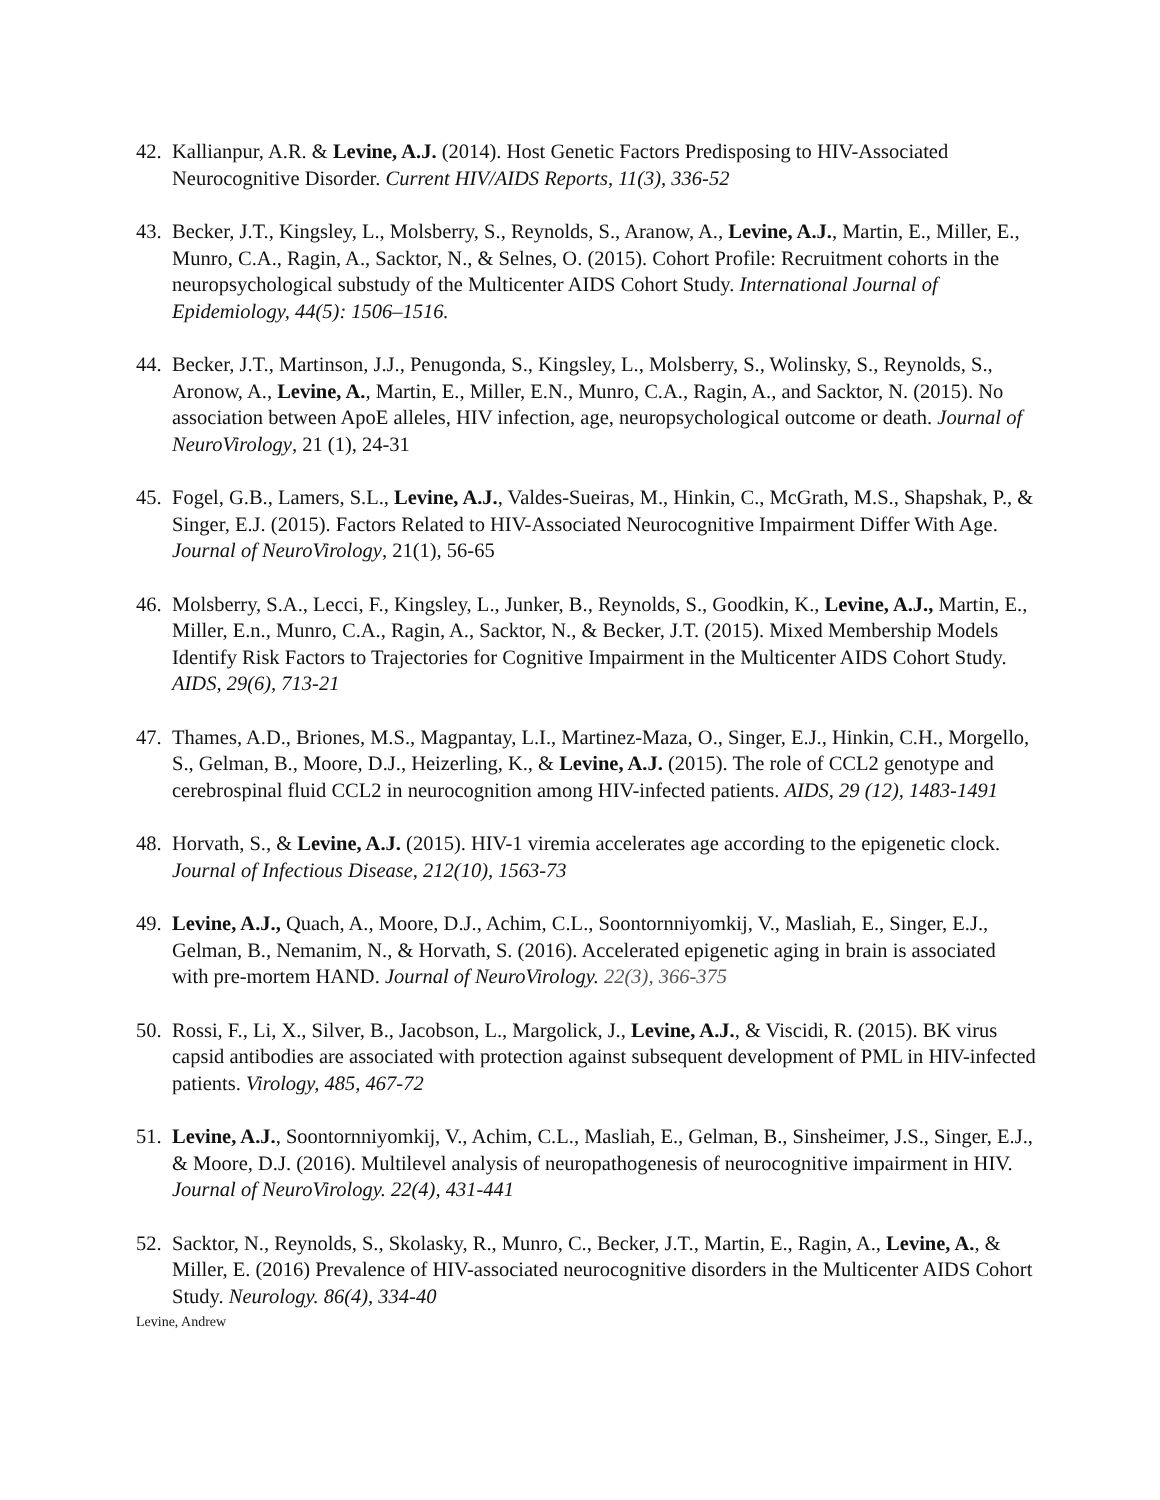42. Kallianpur, A.R. & Levine, A.J. (2014). Host Genetic Factors Predisposing to HIV-Associated Neurocognitive Disorder. Current HIV/AIDS Reports, 11(3), 336-52
43. Becker, J.T., Kingsley, L., Molsberry, S., Reynolds, S., Aranow, A., Levine, A.J., Martin, E., Miller, E., Munro, C.A., Ragin, A., Sacktor, N., & Selnes, O. (2015). Cohort Profile: Recruitment cohorts in the neuropsychological substudy of the Multicenter AIDS Cohort Study. International Journal of Epidemiology, 44(5): 1506–1516.
44. Becker, J.T., Martinson, J.J., Penugonda, S., Kingsley, L., Molsberry, S., Wolinsky, S., Reynolds, S., Aronow, A., Levine, A., Martin, E., Miller, E.N., Munro, C.A., Ragin, A., and Sacktor, N. (2015). No association between ApoE alleles, HIV infection, age, neuropsychological outcome or death. Journal of NeuroVirology, 21 (1), 24-31
45. Fogel, G.B., Lamers, S.L., Levine, A.J., Valdes-Sueiras, M., Hinkin, C., McGrath, M.S., Shapshak, P., & Singer, E.J. (2015). Factors Related to HIV-Associated Neurocognitive Impairment Differ With Age. Journal of NeuroVirology, 21(1), 56-65
46. Molsberry, S.A., Lecci, F., Kingsley, L., Junker, B., Reynolds, S., Goodkin, K., Levine, A.J., Martin, E., Miller, E.n., Munro, C.A., Ragin, A., Sacktor, N., & Becker, J.T. (2015). Mixed Membership Models Identify Risk Factors to Trajectories for Cognitive Impairment in the Multicenter AIDS Cohort Study. AIDS, 29(6), 713-21
47. Thames, A.D., Briones, M.S., Magpantay, L.I., Martinez-Maza, O., Singer, E.J., Hinkin, C.H., Morgello, S., Gelman, B., Moore, D.J., Heizerling, K., & Levine, A.J. (2015). The role of CCL2 genotype and cerebrospinal fluid CCL2 in neurocognition among HIV-infected patients. AIDS, 29 (12), 1483-1491
48. Horvath, S., & Levine, A.J. (2015). HIV-1 viremia accelerates age according to the epigenetic clock. Journal of Infectious Disease, 212(10), 1563-73
49. Levine, A.J., Quach, A., Moore, D.J., Achim, C.L., Soontornniyomkij, V., Masliah, E., Singer, E.J., Gelman, B., Nemanim, N., & Horvath, S. (2016). Accelerated epigenetic aging in brain is associated with pre-mortem HAND. Journal of NeuroVirology. 22(3), 366-375
50. Rossi, F., Li, X., Silver, B., Jacobson, L., Margolick, J., Levine, A.J., & Viscidi, R. (2015). BK virus capsid antibodies are associated with protection against subsequent development of PML in HIV-infected patients. Virology, 485, 467-72
51. Levine, A.J., Soontornniyomkij, V., Achim, C.L., Masliah, E., Gelman, B., Sinsheimer, J.S., Singer, E.J., & Moore, D.J. (2016). Multilevel analysis of neuropathogenesis of neurocognitive impairment in HIV. Journal of NeuroVirology. 22(4), 431-441
52. Sacktor, N., Reynolds, S., Skolasky, R., Munro, C., Becker, J.T., Martin, E., Ragin, A., Levine, A., & Miller, E. (2016) Prevalence of HIV-associated neurocognitive disorders in the Multicenter AIDS Cohort Study. Neurology. 86(4), 334-40
Levine, Andrew